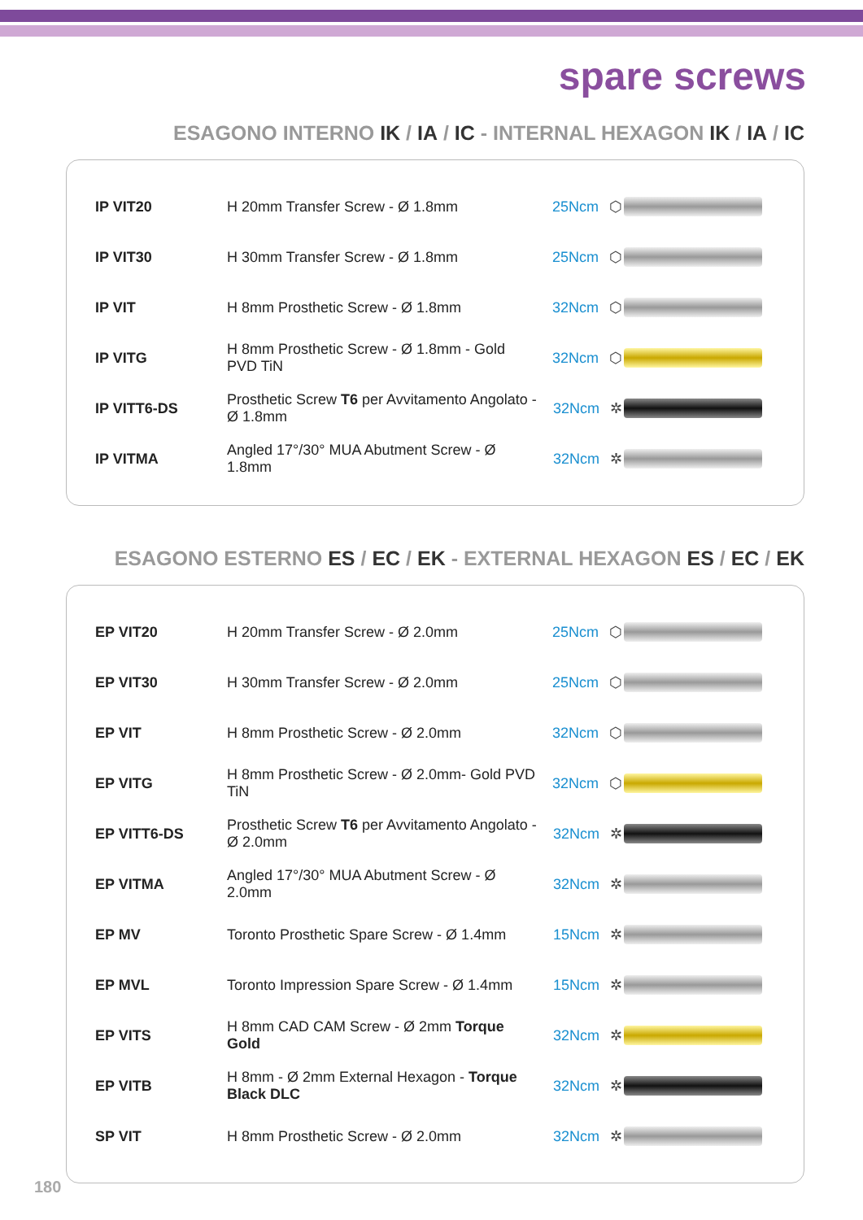spare screws
ESAGONO INTERNO IK / IA / IC - INTERNAL HEXAGON IK / IA / IC
| IP VIT20 | H 20mm Transfer Screw - Ø 1.8mm | 25Ncm ⬡ | |
| IP VIT30 | H 30mm Transfer Screw - Ø 1.8mm | 25Ncm ⬡ | |
| IP VIT | H 8mm Prosthetic Screw - Ø 1.8mm | 32Ncm ⬡ | |
| IP VITG | H 8mm Prosthetic Screw - Ø 1.8mm - Gold PVD TiN | 32Ncm ⬡ | |
| IP VITT6-DS | Prosthetic Screw T6 per Avvitamento Angolato - Ø 1.8mm | 32Ncm ✲ | |
| IP VITMA | Angled 17°/30° MUA Abutment Screw - Ø 1.8mm | 32Ncm ✲ | |
ESAGONO ESTERNO ES / EC / EK - EXTERNAL HEXAGON ES / EC / EK
| EP VIT20 | H 20mm Transfer Screw - Ø 2.0mm | 25Ncm ⬡ | |
| EP VIT30 | H 30mm Transfer Screw - Ø 2.0mm | 25Ncm ⬡ | |
| EP VIT | H 8mm Prosthetic Screw - Ø 2.0mm | 32Ncm ⬡ | |
| EP VITG | H 8mm Prosthetic Screw - Ø 2.0mm- Gold PVD TiN | 32Ncm ⬡ | |
| EP VITT6-DS | Prosthetic Screw T6 per Avvitamento Angolato - Ø 2.0mm | 32Ncm ✲ | |
| EP VITMA | Angled 17°/30° MUA Abutment Screw - Ø 2.0mm | 32Ncm ✲ | |
| EP MV | Toronto Prosthetic Spare Screw - Ø 1.4mm | 15Ncm ✲ | |
| EP MVL | Toronto Impression Spare Screw - Ø 1.4mm | 15Ncm ✲ | |
| EP VITS | H 8mm CAD CAM Screw - Ø 2mm Torque Gold | 32Ncm ✲ | |
| EP VITB | H 8mm - Ø 2mm External Hexagon - Torque Black DLC | 32Ncm ✲ | |
| SP VIT | H 8mm Prosthetic Screw - Ø 2.0mm | 32Ncm ✲ | |
180